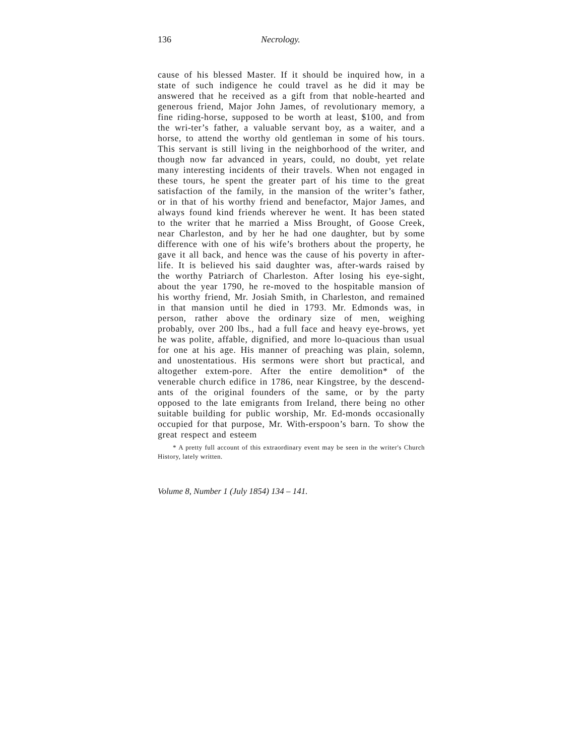136 Necrology.
cause of his blessed Master. If it should be inquired how, in a state of such indigence he could travel as he did it may be answered that he received as a gift from that noble-hearted and generous friend, Major John James, of revolutionary memory, a fine riding-horse, supposed to be worth at least, $100, and from the wri-ter’s father, a valuable servant boy, as a waiter, and a horse, to attend the worthy old gentleman in some of his tours. This servant is still living in the neighborhood of the writer, and though now far advanced in years, could, no doubt, yet relate many interesting incidents of their travels. When not engaged in these tours, he spent the greater part of his time to the great satisfaction of the family, in the mansion of the writer’s father, or in that of his worthy friend and benefactor, Major James, and always found kind friends wherever he went. It has been stated to the writer that he married a Miss Brought, of Goose Creek, near Charleston, and by her he had one daughter, but by some difference with one of his wife’s brothers about the property, he gave it all back, and hence was the cause of his poverty in after-life. It is believed his said daughter was, after-wards raised by the worthy Patriarch of Charleston. After losing his eye-sight, about the year 1790, he re-moved to the hospitable mansion of his worthy friend, Mr. Josiah Smith, in Charleston, and remained in that mansion until he died in 1793. Mr. Edmonds was, in person, rather above the ordinary size of men, weighing probably, over 200 lbs., had a full face and heavy eye-brows, yet he was polite, affable, dignified, and more lo-quacious than usual for one at his age. His manner of preaching was plain, solemn, and unostentatious. His sermons were short but practical, and altogether extem-pore. After the entire demolition* of the venerable church edifice in 1786, near Kingstree, by the descend-ants of the original founders of the same, or by the party opposed to the late emigrants from Ireland, there being no other suitable building for public worship, Mr. Ed-monds occasionally occupied for that purpose, Mr. With-erspoon’s barn. To show the great respect and esteem
* A pretty full account of this extraordinary event may be seen in the writer's Church History, lately written.
Volume 8, Number 1 (July 1854) 134 – 141.